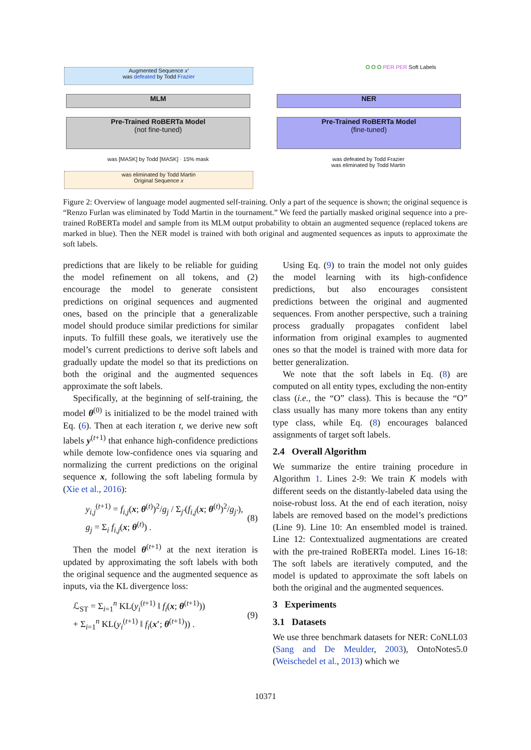Augmented Sequence x′
was defeated by Todd Frazier
MLM
Pre-Trained RoBERTa Model
(not fine-tuned)
was [MASK] by Todd [MASK] · 15% mask
was eliminated by Todd Martin
Original Sequence x
O O O PER PER Soft Labels
NER
Pre-Trained RoBERTa Model
(fine-tuned)
was defeated by Todd Frazier
was eliminated by Todd Martin
Figure 2: Overview of language model augmented self-training. Only a part of the sequence is shown; the original sequence is “Renzo Furlan was eliminated by Todd Martin in the tournament.” We feed the partially masked original sequence into a pre-trained RoBERTa model and sample from its MLM output probability to obtain an augmented sequence (replaced tokens are marked in blue). Then the NER model is trained with both original and augmented sequences as inputs to approximate the soft labels.
predictions that are likely to be reliable for guiding the model refinement on all tokens, and (2) encourage the model to generate consistent predictions on original sequences and augmented ones, based on the principle that a generalizable model should produce similar predictions for similar inputs. To fulfill these goals, we iteratively use the model’s current predictions to derive soft labels and gradually update the model so that its predictions on both the original and the augmented sequences approximate the soft labels.
Specifically, at the beginning of self-training, the model θ<sup>(0)</sup> is initialized to be the model trained with Eq. (6). Then at each iteration t, we derive new soft labels y<sup>(t+1)</sup> that enhance high-confidence predictions while demote low-confidence ones via squaring and normalizing the current predictions on the original sequence x, following the soft labeling formula by (Xie et al., 2016):
y<sub>i,j</sub><sup>(t+1)</sup> = f<sub>i,j</sub>(x; θ<sup>(t)</sup>)<sup>2</sup>/g<sub>j</sub> / Σ<sub>j′</sub>(f<sub>i,j</sub>(x; θ<sup>(t)</sup>)<sup>2</sup>/g<sub>j′</sub>),
g<sub>j</sub> = Σ<sub>i</sub> f<sub>i,j</sub>(x; θ<sup>(t)</sup>) .
(8)
Then the model θ<sup>(t+1)</sup> at the next iteration is updated by approximating the soft labels with both the original sequence and the augmented sequence as inputs, via the KL divergence loss:
ℒ<sub>ST</sub> = Σ<sub>i=1</sub><sup>n</sup> KL(y<sub>i</sub><sup>(t+1)</sup> ‖ f<sub>i</sub>(x; θ<sup>(t+1)</sup>))
+ Σ<sub>i=1</sub><sup>n</sup> KL(y<sub>i</sub><sup>(t+1)</sup> ‖ f<sub>i</sub>(x′; θ<sup>(t+1)</sup>)) .
(9)
Using Eq. (9) to train the model not only guides the model learning with its high-confidence predictions, but also encourages consistent predictions between the original and augmented sequences. From another perspective, such a training process gradually propagates confident label information from original examples to augmented ones so that the model is trained with more data for better generalization.
We note that the soft labels in Eq. (8) are computed on all entity types, excluding the non-entity class (i.e., the “O” class). This is because the “O” class usually has many more tokens than any entity type class, while Eq. (8) encourages balanced assignments of target soft labels.
2.4 Overall Algorithm
We summarize the entire training procedure in Algorithm 1. Lines 2-9: We train K models with different seeds on the distantly-labeled data using the noise-robust loss. At the end of each iteration, noisy labels are removed based on the model’s predictions (Line 9). Line 10: An ensembled model is trained. Line 12: Contextualized augmentations are created with the pre-trained RoBERTa model. Lines 16-18: The soft labels are iteratively computed, and the model is updated to approximate the soft labels on both the original and the augmented sequences.
3 Experiments
3.1 Datasets
We use three benchmark datasets for NER: CoNLL03 (Sang and De Meulder, 2003), OntoNotes5.0 (Weischedel et al., 2013) which we
10371